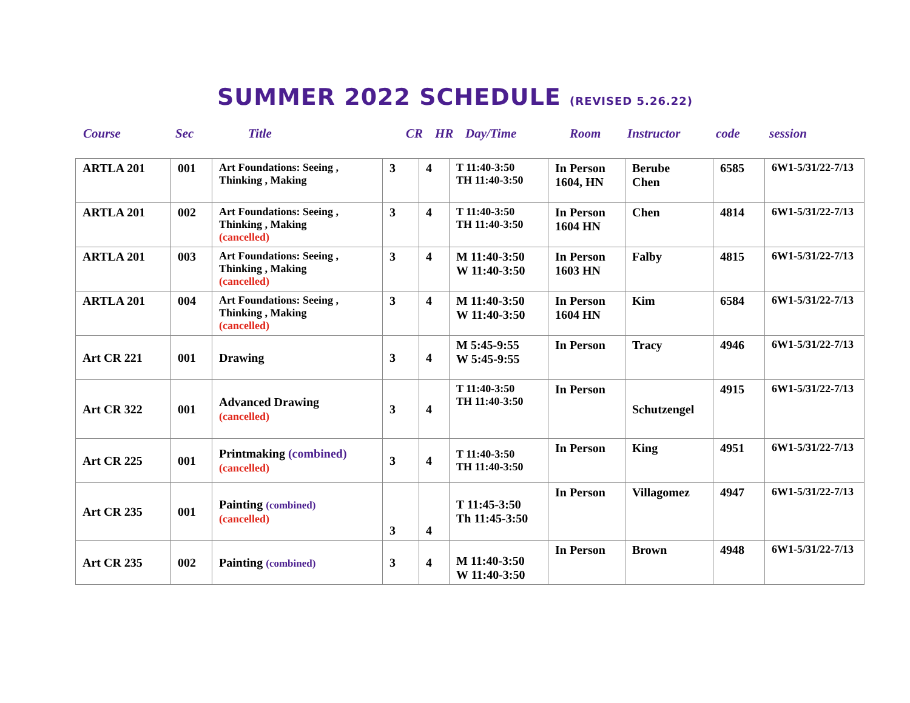SUMMER 2022 SCHEDULE (REVISED 5.26.22)
Course Sec Title CR HR Day/Time Room Instructor code session
| ARTLA 201 | 001 | Art Foundations: Seeing , Thinking , Making | 3 | 4 | T 11:40-3:50 TH 11:40-3:50 | In Person 1604, HN | Berube Chen | 6585 | 6W1-5/31/22-7/13 |
| ARTLA 201 | 002 | Art Foundations: Seeing , Thinking , Making (cancelled) | 3 | 4 | T 11:40-3:50 TH 11:40-3:50 | In Person 1604 HN | Chen | 4814 | 6W1-5/31/22-7/13 |
| ARTLA 201 | 003 | Art Foundations: Seeing , Thinking , Making (cancelled) | 3 | 4 | M 11:40-3:50 W 11:40-3:50 | In Person 1603 HN | Falby | 4815 | 6W1-5/31/22-7/13 |
| ARTLA 201 | 004 | Art Foundations: Seeing , Thinking , Making (cancelled) | 3 | 4 | M 11:40-3:50 W 11:40-3:50 | In Person 1604 HN | Kim | 6584 | 6W1-5/31/22-7/13 |
| Art CR 221 | 001 | Drawing | 3 | 4 | M 5:45-9:55 W 5:45-9:55 | In Person | Tracy | 4946 | 6W1-5/31/22-7/13 |
| Art CR 322 | 001 | Advanced Drawing (cancelled) | 3 | 4 | T 11:40-3:50 TH 11:40-3:50 | In Person | Schutzengel | 4915 | 6W1-5/31/22-7/13 |
| Art CR 225 | 001 | Printmaking (combined) (cancelled) | 3 | 4 | T 11:40-3:50 TH 11:40-3:50 | In Person | King | 4951 | 6W1-5/31/22-7/13 |
| Art CR 235 | 001 | Painting (combined) (cancelled) | 3 | 4 | T 11:45-3:50 Th 11:45-3:50 | In Person | Villagomez | 4947 | 6W1-5/31/22-7/13 |
| Art CR 235 | 002 | Painting (combined) | 3 | 4 | M 11:40-3:50 W 11:40-3:50 | In Person | Brown | 4948 | 6W1-5/31/22-7/13 |